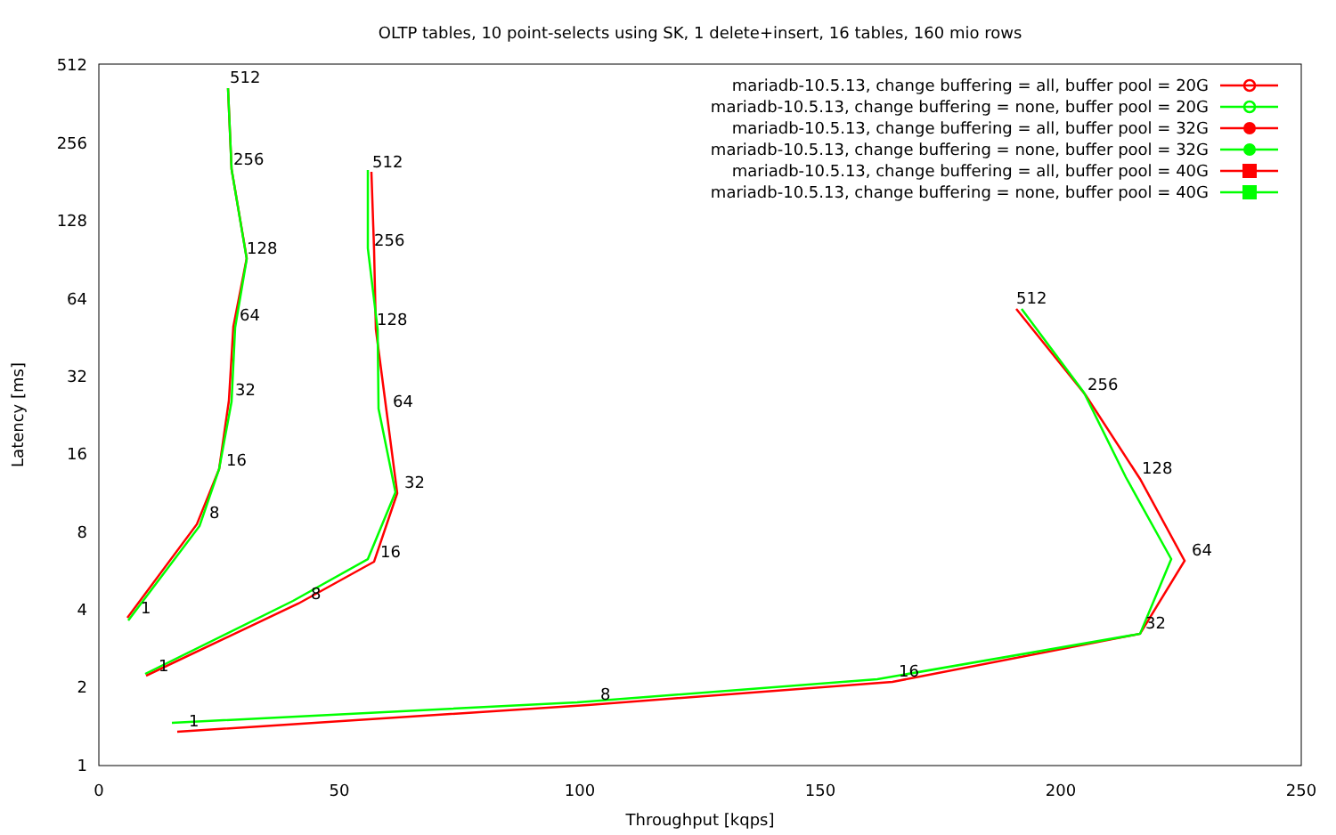OLTP tables, 10 point-selects using SK, 1 delete+insert, 16 tables, 160 mio rows
1
2
4
8
16
32
64
128
256
512
0
50
100
150
200
250
Throughput [kqps]
Latency [ms]
1
8
16
32
64
128
256
512
1
8
16
32
64
128
256
512
1
8
16
32
64
128
256
512
mariadb-10.5.13, change buffering = all, buffer pool = 20G
mariadb-10.5.13, change buffering = none, buffer pool = 20G
mariadb-10.5.13, change buffering = all, buffer pool = 32G
mariadb-10.5.13, change buffering = none, buffer pool = 32G
mariadb-10.5.13, change buffering = all, buffer pool = 40G
mariadb-10.5.13, change buffering = none, buffer pool = 40G